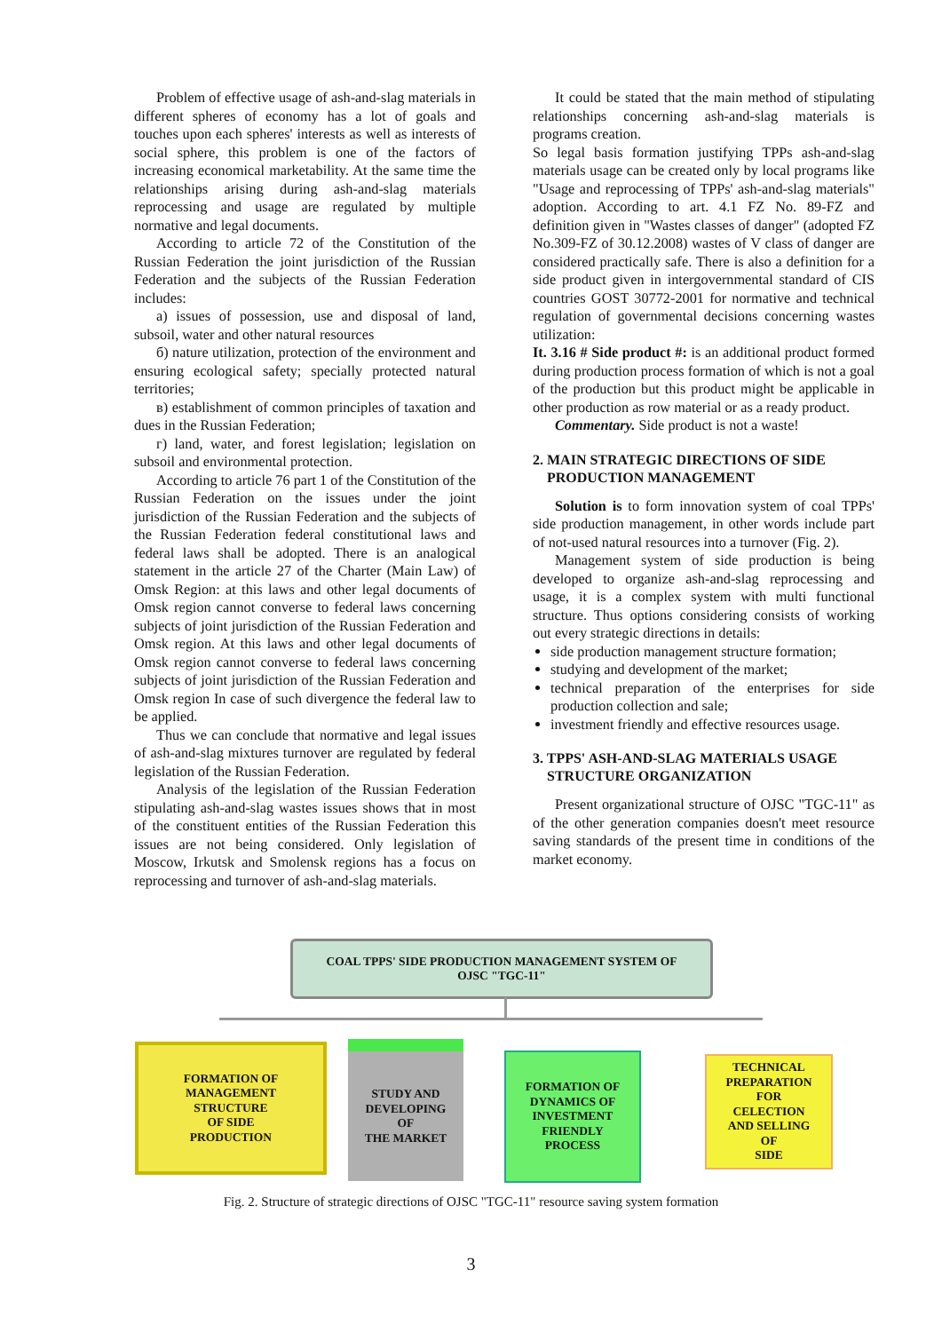Problem of effective usage of ash-and-slag materials in different spheres of economy has a lot of goals and touches upon each spheres' interests as well as interests of social sphere, this problem is one of the factors of increasing economical marketability. At the same time the relationships arising during ash-and-slag materials reprocessing and usage are regulated by multiple normative and legal documents.
According to article 72 of the Constitution of the Russian Federation the joint jurisdiction of the Russian Federation and the subjects of the Russian Federation includes:
а) issues of possession, use and disposal of land, subsoil, water and other natural resources
б) nature utilization, protection of the environment and ensuring ecological safety; specially protected natural territories;
в) establishment of common principles of taxation and dues in the Russian Federation;
г) land, water, and forest legislation; legislation on subsoil and environmental protection.
According to article 76 part 1 of the Constitution of the Russian Federation on the issues under the joint jurisdiction of the Russian Federation and the subjects of the Russian Federation federal constitutional laws and federal laws shall be adopted. There is an analogical statement in the article 27 of the Charter (Main Law) of Omsk Region: at this laws and other legal documents of Omsk region cannot converse to federal laws concerning subjects of joint jurisdiction of the Russian Federation and Omsk region. At this laws and other legal documents of Omsk region cannot converse to federal laws concerning subjects of joint jurisdiction of the Russian Federation and Omsk region In case of such divergence the federal law to be applied.
Thus we can conclude that normative and legal issues of ash-and-slag mixtures turnover are regulated by federal legislation of the Russian Federation.
Analysis of the legislation of the Russian Federation stipulating ash-and-slag wastes issues shows that in most of the constituent entities of the Russian Federation this issues are not being considered. Only legislation of Moscow, Irkutsk and Smolensk regions has a focus on reprocessing and turnover of ash-and-slag materials.
It could be stated that the main method of stipulating relationships concerning ash-and-slag materials is programs creation.
So legal basis formation justifying TPPs ash-and-slag materials usage can be created only by local programs like "Usage and reprocessing of TPPs' ash-and-slag materials" adoption. According to art. 4.1 FZ No. 89-FZ and definition given in "Wastes classes of danger" (adopted FZ No.309-FZ of 30.12.2008) wastes of V class of danger are considered practically safe. There is also a definition for a side product given in intergovernmental standard of CIS countries GOST 30772-2001 for normative and technical regulation of governmental decisions concerning wastes utilization:
It. 3.16 # Side product #: is an additional product formed during production process formation of which is not a goal of the production but this product might be applicable in other production as row material or as a ready product.
Commentary. Side product is not a waste!
2. MAIN STRATEGIC DIRECTIONS OF SIDE
PRODUCTION MANAGEMENT
Solution is to form innovation system of coal TPPs' side production management, in other words include part of not-used natural resources into a turnover (Fig. 2).
Management system of side production is being developed to organize ash-and-slag reprocessing and usage, it is a complex system with multi functional structure. Thus options considering consists of working out every strategic directions in details:
side production management structure formation;
studying and development of the market;
technical preparation of the enterprises for side production collection and sale;
investment friendly and effective resources usage.
3. TPPS' ASH-AND-SLAG MATERIALS USAGE
STRUCTURE ORGANIZATION
Present organizational structure of OJSC "TGC-11" as of the other generation companies doesn't meet resource saving standards of the present time in conditions of the market economy.
COAL TPPS' SIDE PRODUCTION MANAGEMENT SYSTEM OF
OJSC "TGC-11"
FORMATION OF
MANAGEMENT
STRUCTURE
OF SIDE
PRODUCTION
STUDY AND
DEVELOPING
OF
THE MARKET
FORMATION OF
DYNAMICS OF
INVESTMENT
FRIENDLY
PROCESS
TECHNICAL
PREPARATION
FOR
CELECTION
AND SELLING
OF
SIDE
Fig. 2. Structure of strategic directions of OJSC "TGC-11" resource saving system formation
3